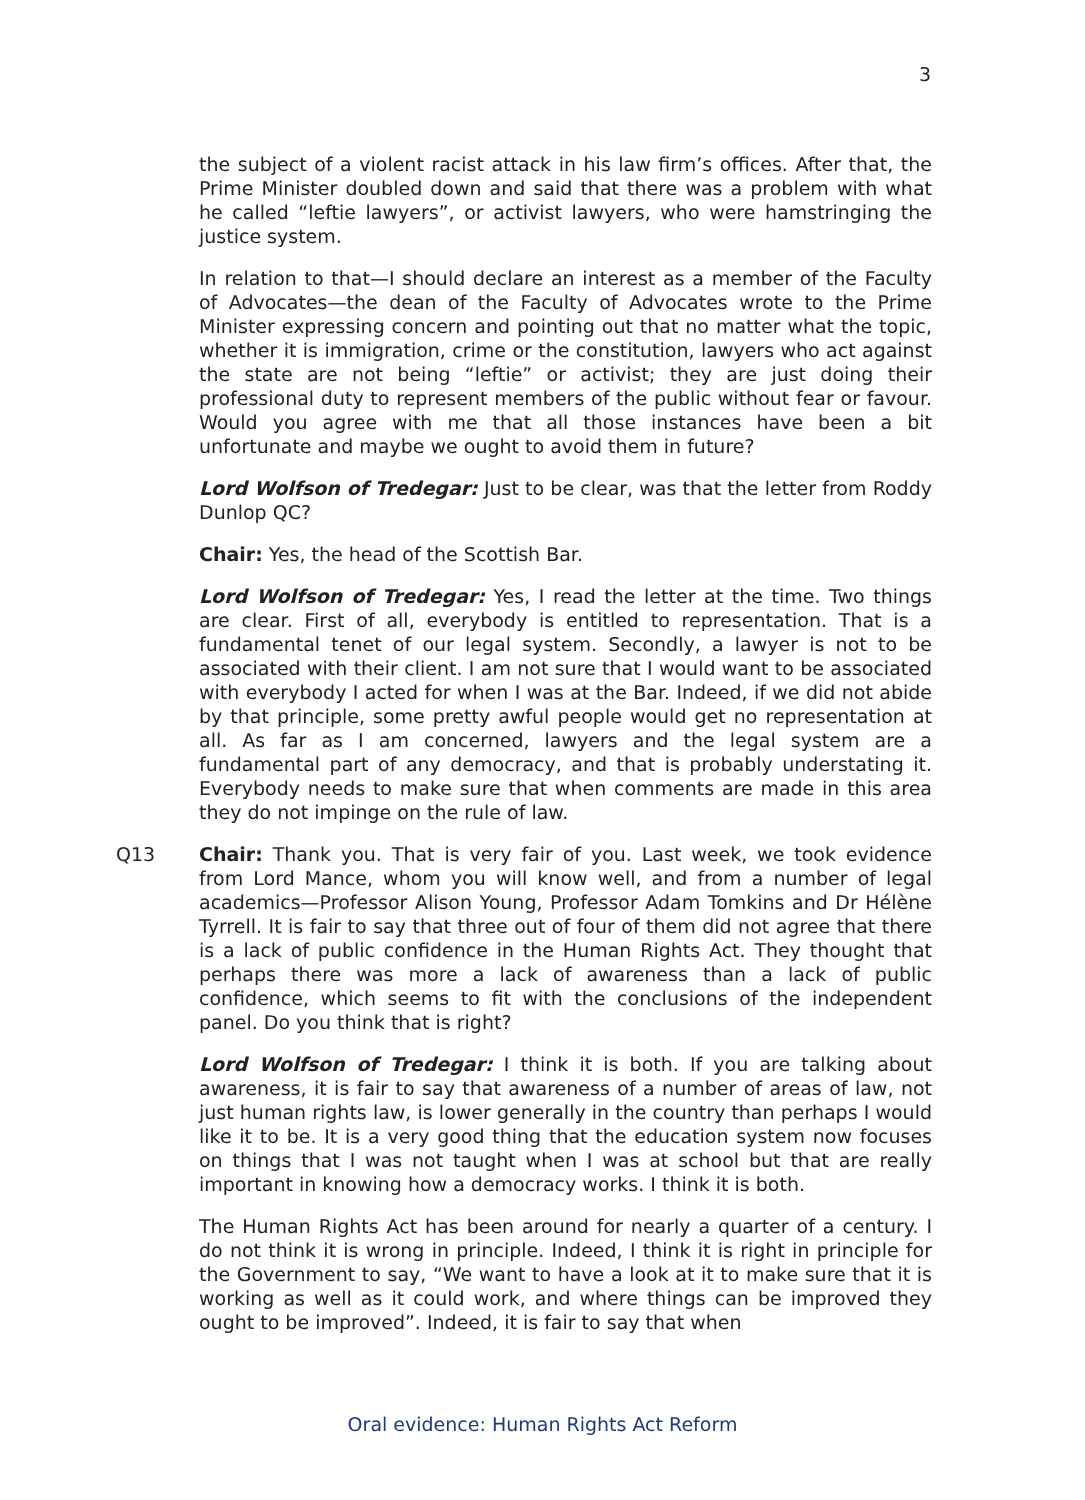3
the subject of a violent racist attack in his law firm’s offices. After that, the Prime Minister doubled down and said that there was a problem with what he called “leftie lawyers”, or activist lawyers, who were hamstringing the justice system.
In relation to that—I should declare an interest as a member of the Faculty of Advocates—the dean of the Faculty of Advocates wrote to the Prime Minister expressing concern and pointing out that no matter what the topic, whether it is immigration, crime or the constitution, lawyers who act against the state are not being “leftie” or activist; they are just doing their professional duty to represent members of the public without fear or favour. Would you agree with me that all those instances have been a bit unfortunate and maybe we ought to avoid them in future?
Lord Wolfson of Tredegar: Just to be clear, was that the letter from Roddy Dunlop QC?
Chair: Yes, the head of the Scottish Bar.
Lord Wolfson of Tredegar: Yes, I read the letter at the time. Two things are clear. First of all, everybody is entitled to representation. That is a fundamental tenet of our legal system. Secondly, a lawyer is not to be associated with their client. I am not sure that I would want to be associated with everybody I acted for when I was at the Bar. Indeed, if we did not abide by that principle, some pretty awful people would get no representation at all. As far as I am concerned, lawyers and the legal system are a fundamental part of any democracy, and that is probably understating it. Everybody needs to make sure that when comments are made in this area they do not impinge on the rule of law.
Q13 Chair: Thank you. That is very fair of you. Last week, we took evidence from Lord Mance, whom you will know well, and from a number of legal academics—Professor Alison Young, Professor Adam Tomkins and Dr Hélène Tyrrell. It is fair to say that three out of four of them did not agree that there is a lack of public confidence in the Human Rights Act. They thought that perhaps there was more a lack of awareness than a lack of public confidence, which seems to fit with the conclusions of the independent panel. Do you think that is right?
Lord Wolfson of Tredegar: I think it is both. If you are talking about awareness, it is fair to say that awareness of a number of areas of law, not just human rights law, is lower generally in the country than perhaps I would like it to be. It is a very good thing that the education system now focuses on things that I was not taught when I was at school but that are really important in knowing how a democracy works. I think it is both.
The Human Rights Act has been around for nearly a quarter of a century. I do not think it is wrong in principle. Indeed, I think it is right in principle for the Government to say, “We want to have a look at it to make sure that it is working as well as it could work, and where things can be improved they ought to be improved”. Indeed, it is fair to say that when
Oral evidence: Human Rights Act Reform